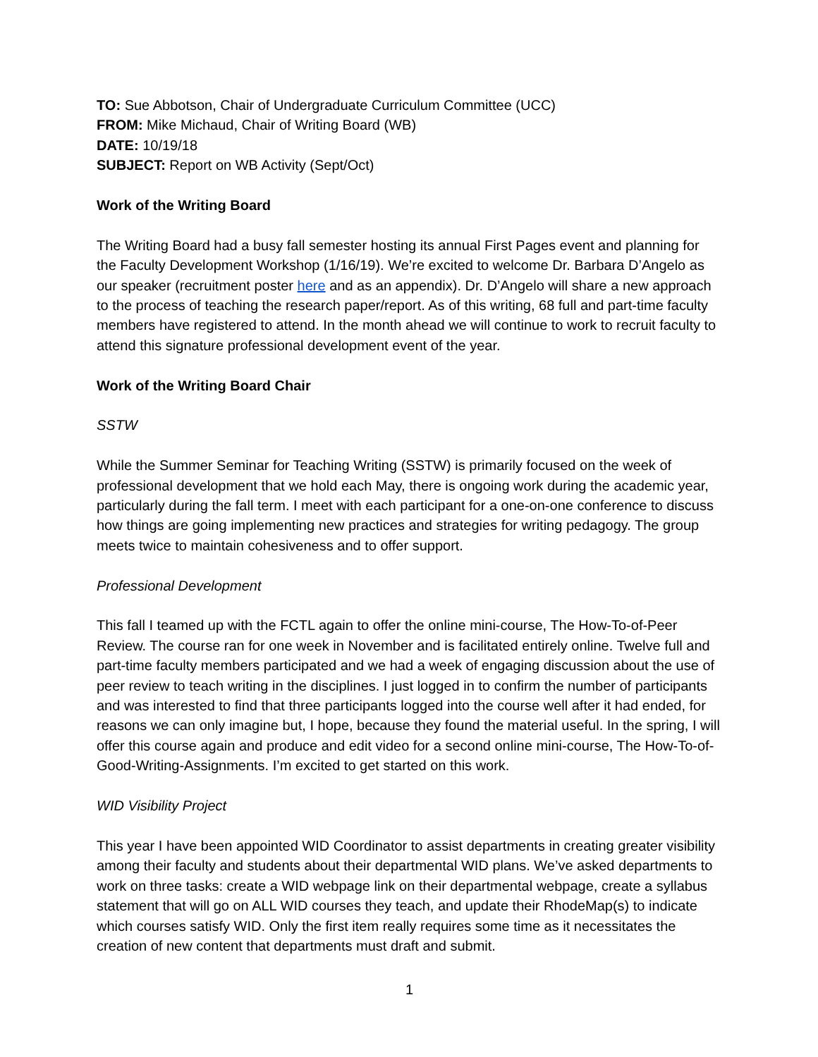TO: Sue Abbotson, Chair of Undergraduate Curriculum Committee (UCC)
FROM: Mike Michaud, Chair of Writing Board (WB)
DATE: 10/19/18
SUBJECT: Report on WB Activity (Sept/Oct)
Work of the Writing Board
The Writing Board had a busy fall semester hosting its annual First Pages event and planning for the Faculty Development Workshop (1/16/19). We’re excited to welcome Dr. Barbara D’Angelo as our speaker (recruitment poster here and as an appendix). Dr. D’Angelo will share a new approach to the process of teaching the research paper/report. As of this writing, 68 full and part-time faculty members have registered to attend. In the month ahead we will continue to work to recruit faculty to attend this signature professional development event of the year.
Work of the Writing Board Chair
SSTW
While the Summer Seminar for Teaching Writing (SSTW) is primarily focused on the week of professional development that we hold each May, there is ongoing work during the academic year, particularly during the fall term. I meet with each participant for a one-on-one conference to discuss how things are going implementing new practices and strategies for writing pedagogy. The group meets twice to maintain cohesiveness and to offer support.
Professional Development
This fall I teamed up with the FCTL again to offer the online mini-course, The How-To-of-Peer Review. The course ran for one week in November and is facilitated entirely online. Twelve full and part-time faculty members participated and we had a week of engaging discussion about the use of peer review to teach writing in the disciplines. I just logged in to confirm the number of participants and was interested to find that three participants logged into the course well after it had ended, for reasons we can only imagine but, I hope, because they found the material useful. In the spring, I will offer this course again and produce and edit video for a second online mini-course, The How-To-of-Good-Writing-Assignments. I’m excited to get started on this work.
WID Visibility Project
This year I have been appointed WID Coordinator to assist departments in creating greater visibility among their faculty and students about their departmental WID plans. We’ve asked departments to work on three tasks: create a WID webpage link on their departmental webpage, create a syllabus statement that will go on ALL WID courses they teach, and update their RhodeMap(s) to indicate which courses satisfy WID. Only the first item really requires some time as it necessitates the creation of new content that departments must draft and submit.
1